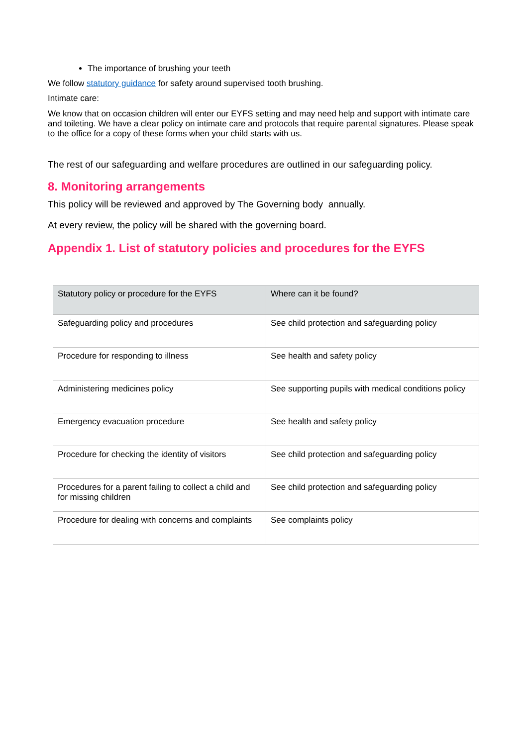The importance of brushing your teeth
We follow statutory guidance for safety around supervised tooth brushing.
Intimate care:
We know that on occasion children will enter our EYFS setting and may need help and support with intimate care and toileting. We have a clear policy on intimate care and protocols that require parental signatures. Please speak to the office for a copy of these forms when your child starts with us.
The rest of our safeguarding and welfare procedures are outlined in our safeguarding policy.
8. Monitoring arrangements
This policy will be reviewed and approved by The Governing body annually.
At every review, the policy will be shared with the governing board.
Appendix 1. List of statutory policies and procedures for the EYFS
| Statutory policy or procedure for the EYFS | Where can it be found? |
| Safeguarding policy and procedures | See child protection and safeguarding policy |
| Procedure for responding to illness | See health and safety policy |
| Administering medicines policy | See supporting pupils with medical conditions policy |
| Emergency evacuation procedure | See health and safety policy |
| Procedure for checking the identity of visitors | See child protection and safeguarding policy |
| Procedures for a parent failing to collect a child and for missing children | See child protection and safeguarding policy |
| Procedure for dealing with concerns and complaints | See complaints policy |